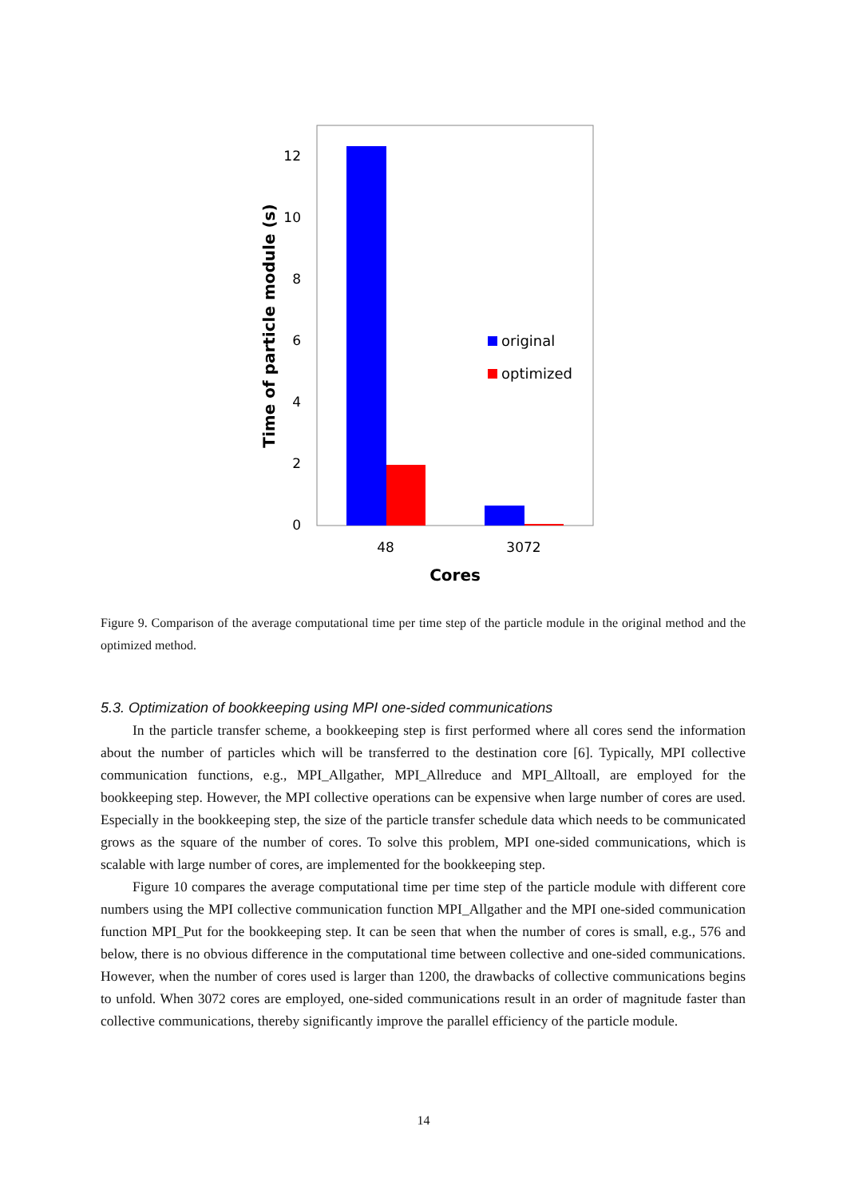12
10
8
6
4
2
0
48
3072
Cores
Time of particle module (s)
original
optimized
Figure 9. Comparison of the average computational time per time step of the particle module in the original method and the optimized method.
5.3. Optimization of bookkeeping using MPI one-sided communications
In the particle transfer scheme, a bookkeeping step is first performed where all cores send the information about the number of particles which will be transferred to the destination core [6]. Typically, MPI collective communication functions, e.g., MPI_Allgather, MPI_Allreduce and MPI_Alltoall, are employed for the bookkeeping step. However, the MPI collective operations can be expensive when large number of cores are used. Especially in the bookkeeping step, the size of the particle transfer schedule data which needs to be communicated grows as the square of the number of cores. To solve this problem, MPI one-sided communications, which is scalable with large number of cores, are implemented for the bookkeeping step.
Figure 10 compares the average computational time per time step of the particle module with different core numbers using the MPI collective communication function MPI_Allgather and the MPI one-sided communication function MPI_Put for the bookkeeping step. It can be seen that when the number of cores is small, e.g., 576 and below, there is no obvious difference in the computational time between collective and one-sided communications. However, when the number of cores used is larger than 1200, the drawbacks of collective communications begins to unfold. When 3072 cores are employed, one-sided communications result in an order of magnitude faster than collective communications, thereby significantly improve the parallel efficiency of the particle module.
14